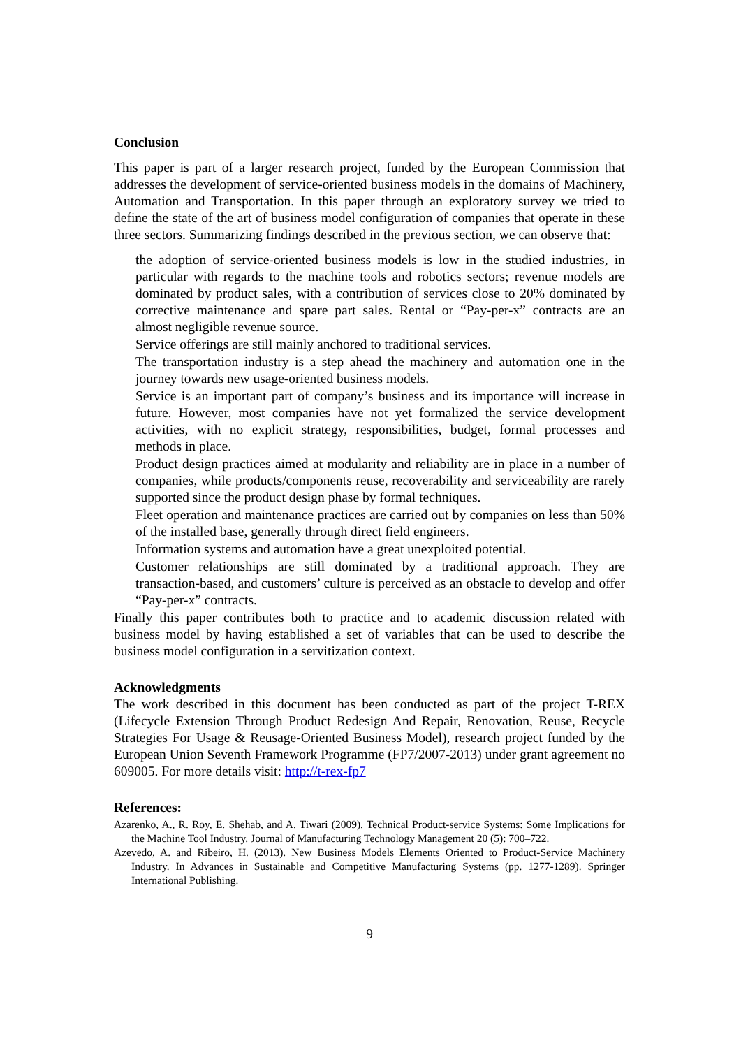Conclusion
This paper is part of a larger research project, funded by the European Commission that addresses the development of service-oriented business models in the domains of Machinery, Automation and Transportation. In this paper through an exploratory survey we tried to define the state of the art of business model configuration of companies that operate in these three sectors. Summarizing findings described in the previous section, we can observe that:
the adoption of service-oriented business models is low in the studied industries, in particular with regards to the machine tools and robotics sectors; revenue models are dominated by product sales, with a contribution of services close to 20% dominated by corrective maintenance and spare part sales. Rental or “Pay-per-x” contracts are an almost negligible revenue source.
Service offerings are still mainly anchored to traditional services.
The transportation industry is a step ahead the machinery and automation one in the journey towards new usage-oriented business models.
Service is an important part of company’s business and its importance will increase in future. However, most companies have not yet formalized the service development activities, with no explicit strategy, responsibilities, budget, formal processes and methods in place.
Product design practices aimed at modularity and reliability are in place in a number of companies, while products/components reuse, recoverability and serviceability are rarely supported since the product design phase by formal techniques.
Fleet operation and maintenance practices are carried out by companies on less than 50% of the installed base, generally through direct field engineers.
Information systems and automation have a great unexploited potential.
Customer relationships are still dominated by a traditional approach. They are transaction-based, and customers’ culture is perceived as an obstacle to develop and offer “Pay-per-x” contracts.
Finally this paper contributes both to practice and to academic discussion related with business model by having established a set of variables that can be used to describe the business model configuration in a servitization context.
Acknowledgments
The work described in this document has been conducted as part of the project T-REX (Lifecycle Extension Through Product Redesign And Repair, Renovation, Reuse, Recycle Strategies For Usage & Reusage-Oriented Business Model), research project funded by the European Union Seventh Framework Programme (FP7/2007-2013) under grant agreement no 609005. For more details visit: http://t-rex-fp7
References:
Azarenko, A., R. Roy, E. Shehab, and A. Tiwari (2009). Technical Product-service Systems: Some Implications for the Machine Tool Industry. Journal of Manufacturing Technology Management 20 (5): 700–722.
Azevedo, A. and Ribeiro, H. (2013). New Business Models Elements Oriented to Product-Service Machinery Industry. In Advances in Sustainable and Competitive Manufacturing Systems (pp. 1277-1289). Springer International Publishing.
9